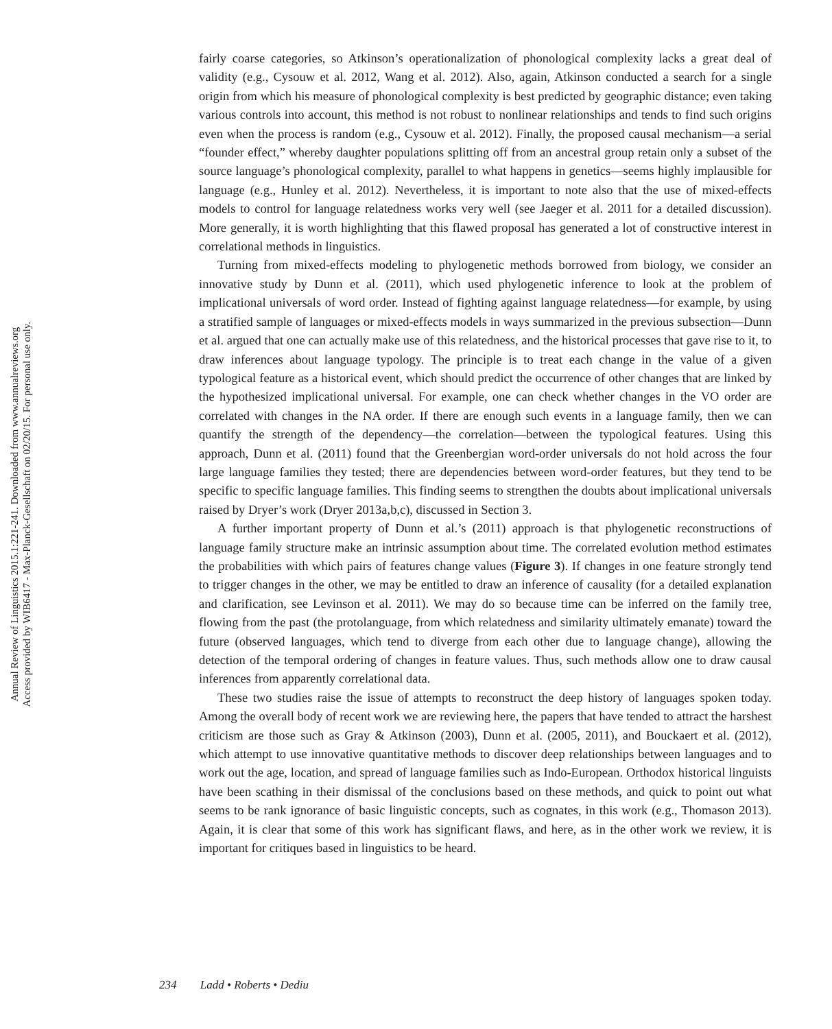Annual Review of Linguistics 2015.1:221-241. Downloaded from www.annualreviews.org
Access provided by WIB6417 - Max-Planck-Gesellschaft on 02/20/15. For personal use only.
fairly coarse categories, so Atkinson’s operationalization of phonological complexity lacks a great deal of validity (e.g., Cysouw et al. 2012, Wang et al. 2012). Also, again, Atkinson conducted a search for a single origin from which his measure of phonological complexity is best predicted by geographic distance; even taking various controls into account, this method is not robust to nonlinear relationships and tends to find such origins even when the process is random (e.g., Cysouw et al. 2012). Finally, the proposed causal mechanism—a serial “founder effect,” whereby daughter populations splitting off from an ancestral group retain only a subset of the source language’s phonological complexity, parallel to what happens in genetics—seems highly implausible for language (e.g., Hunley et al. 2012). Nevertheless, it is important to note also that the use of mixed-effects models to control for language relatedness works very well (see Jaeger et al. 2011 for a detailed discussion). More generally, it is worth highlighting that this flawed proposal has generated a lot of constructive interest in correlational methods in linguistics.
Turning from mixed-effects modeling to phylogenetic methods borrowed from biology, we consider an innovative study by Dunn et al. (2011), which used phylogenetic inference to look at the problem of implicational universals of word order. Instead of fighting against language relatedness—for example, by using a stratified sample of languages or mixed-effects models in ways summarized in the previous subsection—Dunn et al. argued that one can actually make use of this relatedness, and the historical processes that gave rise to it, to draw inferences about language typology. The principle is to treat each change in the value of a given typological feature as a historical event, which should predict the occurrence of other changes that are linked by the hypothesized implicational universal. For example, one can check whether changes in the VO order are correlated with changes in the NA order. If there are enough such events in a language family, then we can quantify the strength of the dependency—the correlation—between the typological features. Using this approach, Dunn et al. (2011) found that the Greenbergian word-order universals do not hold across the four large language families they tested; there are dependencies between word-order features, but they tend to be specific to specific language families. This finding seems to strengthen the doubts about implicational universals raised by Dryer’s work (Dryer 2013a,b,c), discussed in Section 3.
A further important property of Dunn et al.’s (2011) approach is that phylogenetic reconstructions of language family structure make an intrinsic assumption about time. The correlated evolution method estimates the probabilities with which pairs of features change values (Figure 3). If changes in one feature strongly tend to trigger changes in the other, we may be entitled to draw an inference of causality (for a detailed explanation and clarification, see Levinson et al. 2011). We may do so because time can be inferred on the family tree, flowing from the past (the protolanguage, from which relatedness and similarity ultimately emanate) toward the future (observed languages, which tend to diverge from each other due to language change), allowing the detection of the temporal ordering of changes in feature values. Thus, such methods allow one to draw causal inferences from apparently correlational data.
These two studies raise the issue of attempts to reconstruct the deep history of languages spoken today. Among the overall body of recent work we are reviewing here, the papers that have tended to attract the harshest criticism are those such as Gray & Atkinson (2003), Dunn et al. (2005, 2011), and Bouckaert et al. (2012), which attempt to use innovative quantitative methods to discover deep relationships between languages and to work out the age, location, and spread of language families such as Indo-European. Orthodox historical linguists have been scathing in their dismissal of the conclusions based on these methods, and quick to point out what seems to be rank ignorance of basic linguistic concepts, such as cognates, in this work (e.g., Thomason 2013). Again, it is clear that some of this work has significant flaws, and here, as in the other work we review, it is important for critiques based in linguistics to be heard.
234 Ladd • Roberts • Dediu